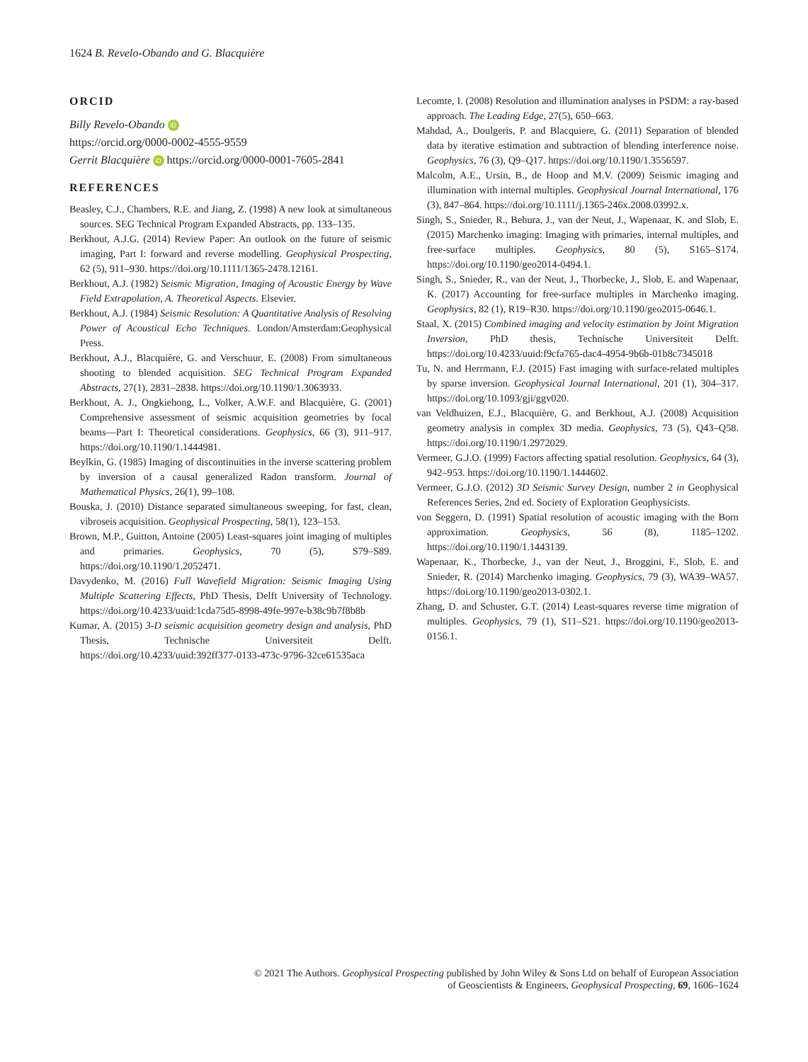1624 B. Revelo-Obando and G. Blacquière
ORCID
Billy Revelo-Obando iD
https://orcid.org/0000-0002-4555-9559
Gerrit Blacquière iD https://orcid.org/0000-0001-7605-2841
REFERENCES
Beasley, C.J., Chambers, R.E. and Jiang, Z. (1998) A new look at simultaneous sources. SEG Technical Program Expanded Abstracts, pp. 133–135.
Berkhout, A.J.G. (2014) Review Paper: An outlook on the future of seismic imaging, Part I: forward and reverse modelling. Geophysical Prospecting, 62 (5), 911–930. https://doi.org/10.1111/1365-2478.12161.
Berkhout, A.J. (1982) Seismic Migration, Imaging of Acoustic Energy by Wave Field Extrapolation, A. Theoretical Aspects. Elsevier.
Berkhout, A.J. (1984) Seismic Resolution: A Quantitative Analysis of Resolving Power of Acoustical Echo Techniques. London/Amsterdam:Geophysical Press.
Berkhout, A.J., Blacquière, G. and Verschuur, E. (2008) From simultaneous shooting to blended acquisition. SEG Technical Program Expanded Abstracts, 27(1), 2831–2838. https://doi.org/10.1190/1.3063933.
Berkhout, A. J., Ongkiehong, L., Volker, A.W.F. and Blacquière, G. (2001) Comprehensive assessment of seismic acquisition geometries by focal beams—Part I: Theoretical considerations. Geophysics, 66 (3), 911–917. https://doi.org/10.1190/1.1444981.
Beylkin, G. (1985) Imaging of discontinuities in the inverse scattering problem by inversion of a causal generalized Radon transform. Journal of Mathematical Physics, 26(1), 99–108.
Bouska, J. (2010) Distance separated simultaneous sweeping, for fast, clean, vibroseis acquisition. Geophysical Prospecting, 58(1), 123–153.
Brown, M.P., Guitton, Antoine (2005) Least-squares joint imaging of multiples and primaries. Geophysics, 70 (5), S79–S89. https://doi.org/10.1190/1.2052471.
Davydenko, M. (2016) Full Wavefield Migration: Seismic Imaging Using Multiple Scattering Effects, PhD Thesis, Delft University of Technology. https://doi.org/10.4233/uuid:1cda75d5-8998-49fe-997e-b38c9b7f8b8b
Kumar, A. (2015) 3-D seismic acquisition geometry design and analysis, PhD Thesis, Technische Universiteit Delft. https://doi.org/10.4233/uuid:392ff377-0133-473c-9796-32ce61535aca
Lecomte, I. (2008) Resolution and illumination analyses in PSDM: a ray-based approach. The Leading Edge, 27(5), 650–663.
Mahdad, A., Doulgeris, P. and Blacquiere, G. (2011) Separation of blended data by iterative estimation and subtraction of blending interference noise. Geophysics, 76 (3), Q9–Q17. https://doi.org/10.1190/1.3556597.
Malcolm, A.E., Ursin, B., de Hoop and M.V. (2009) Seismic imaging and illumination with internal multiples. Geophysical Journal International, 176 (3), 847–864. https://doi.org/10.1111/j.1365-246x.2008.03992.x.
Singh, S., Snieder, R., Behura, J., van der Neut, J., Wapenaar, K. and Slob, E. (2015) Marchenko imaging: Imaging with primaries, internal multiples, and free-surface multiples. Geophysics, 80 (5), S165–S174. https://doi.org/10.1190/geo2014-0494.1.
Singh, S., Snieder, R., van der Neut, J., Thorbecke, J., Slob, E. and Wapenaar, K. (2017) Accounting for free-surface multiples in Marchenko imaging. Geophysics, 82 (1), R19–R30. https://doi.org/10.1190/geo2015-0646.1.
Staal, X. (2015) Combined imaging and velocity estimation by Joint Migration Inversion, PhD thesis, Technische Universiteit Delft. https://doi.org/10.4233/uuid:f9cfa765-dac4-4954-9b6b-01b8c7345018
Tu, N. and Herrmann, F.J. (2015) Fast imaging with surface-related multiples by sparse inversion. Geophysical Journal International, 201 (1), 304–317. https://doi.org/10.1093/gji/ggv020.
van Veldhuizen, E.J., Blacquière, G. and Berkhout, A.J. (2008) Acquisition geometry analysis in complex 3D media. Geophysics, 73 (5), Q43–Q58. https://doi.org/10.1190/1.2972029.
Vermeer, G.J.O. (1999) Factors affecting spatial resolution. Geophysics, 64 (3), 942–953. https://doi.org/10.1190/1.1444602.
Vermeer, G.J.O. (2012) 3D Seismic Survey Design, number 2 in Geophysical References Series, 2nd ed. Society of Exploration Geophysicists.
von Seggern, D. (1991) Spatial resolution of acoustic imaging with the Born approximation. Geophysics, 56 (8), 1185–1202. https://doi.org/10.1190/1.1443139.
Wapenaar, K., Thorbecke, J., van der Neut, J., Broggini, F., Slob, E. and Snieder, R. (2014) Marchenko imaging. Geophysics, 79 (3), WA39–WA57. https://doi.org/10.1190/geo2013-0302.1.
Zhang, D. and Schuster, G.T. (2014) Least-squares reverse time migration of multiples. Geophysics, 79 (1), S11–S21. https://doi.org/10.1190/geo2013-0156.1.
© 2021 The Authors. Geophysical Prospecting published by John Wiley & Sons Ltd on behalf of European Association
of Geoscientists & Engineers, Geophysical Prospecting, 69, 1606–1624